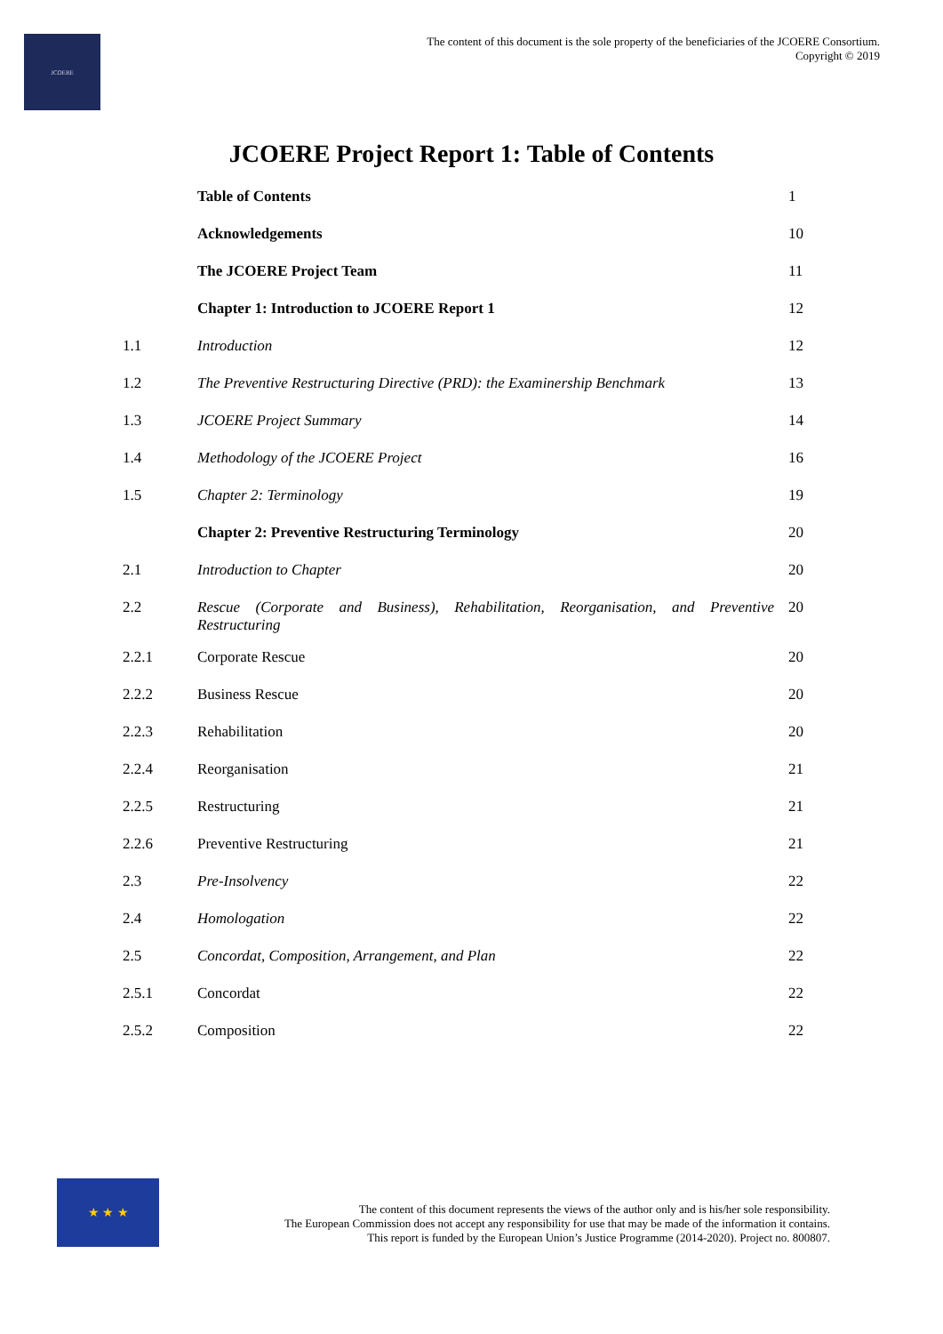JCOERE
The content of this document is the sole property of the beneficiaries of the JCOERE Consortium.
Copyright © 2019
JCOERE Project Report 1: Table of Contents
| | Table of Contents | 1 |
| | Acknowledgements | 10 |
| | The JCOERE Project Team | 11 |
| | Chapter 1: Introduction to JCOERE Report 1 | 12 |
| 1.1 | Introduction | 12 |
| 1.2 | The Preventive Restructuring Directive (PRD): the Examinership Benchmark | 13 |
| 1.3 | JCOERE Project Summary | 14 |
| 1.4 | Methodology of the JCOERE Project | 16 |
| 1.5 | Chapter 2: Terminology | 19 |
| | Chapter 2: Preventive Restructuring Terminology | 20 |
| 2.1 | Introduction to Chapter | 20 |
| 2.2 | Rescue (Corporate and Business), Rehabilitation, Reorganisation, and Preventive Restructuring | 20 |
| 2.2.1 | Corporate Rescue | 20 |
| 2.2.2 | Business Rescue | 20 |
| 2.2.3 | Rehabilitation | 20 |
| 2.2.4 | Reorganisation | 21 |
| 2.2.5 | Restructuring | 21 |
| 2.2.6 | Preventive Restructuring | 21 |
| 2.3 | Pre-Insolvency | 22 |
| 2.4 | Homologation | 22 |
| 2.5 | Concordat, Composition, Arrangement, and Plan | 22 |
| 2.5.1 | Concordat | 22 |
| 2.5.2 | Composition | 22 |
★ ★ ★
The content of this document represents the views of the author only and is his/her sole responsibility.
The European Commission does not accept any responsibility for use that may be made of the information it contains.
This report is funded by the European Union’s Justice Programme (2014-2020). Project no. 800807.